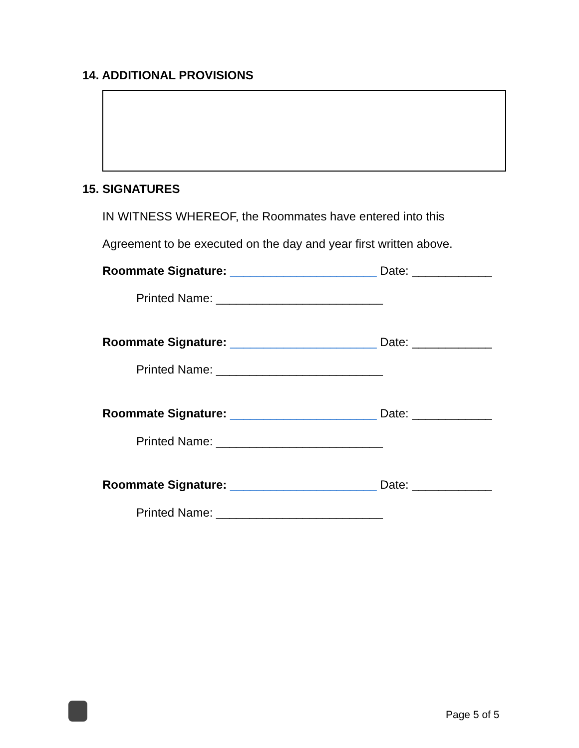14. ADDITIONAL PROVISIONS
15. SIGNATURES
IN WITNESS WHEREOF, the Roommates have entered into this
Agreement to be executed on the day and year first written above.
Roommate Signature: ______________________ Date: ____________
Printed Name: _________________________
Roommate Signature: ______________________ Date: ____________
Printed Name: _________________________
Roommate Signature: ______________________ Date: ____________
Printed Name: _________________________
Roommate Signature: ______________________ Date: ____________
Printed Name: _________________________
Page 5 of 5